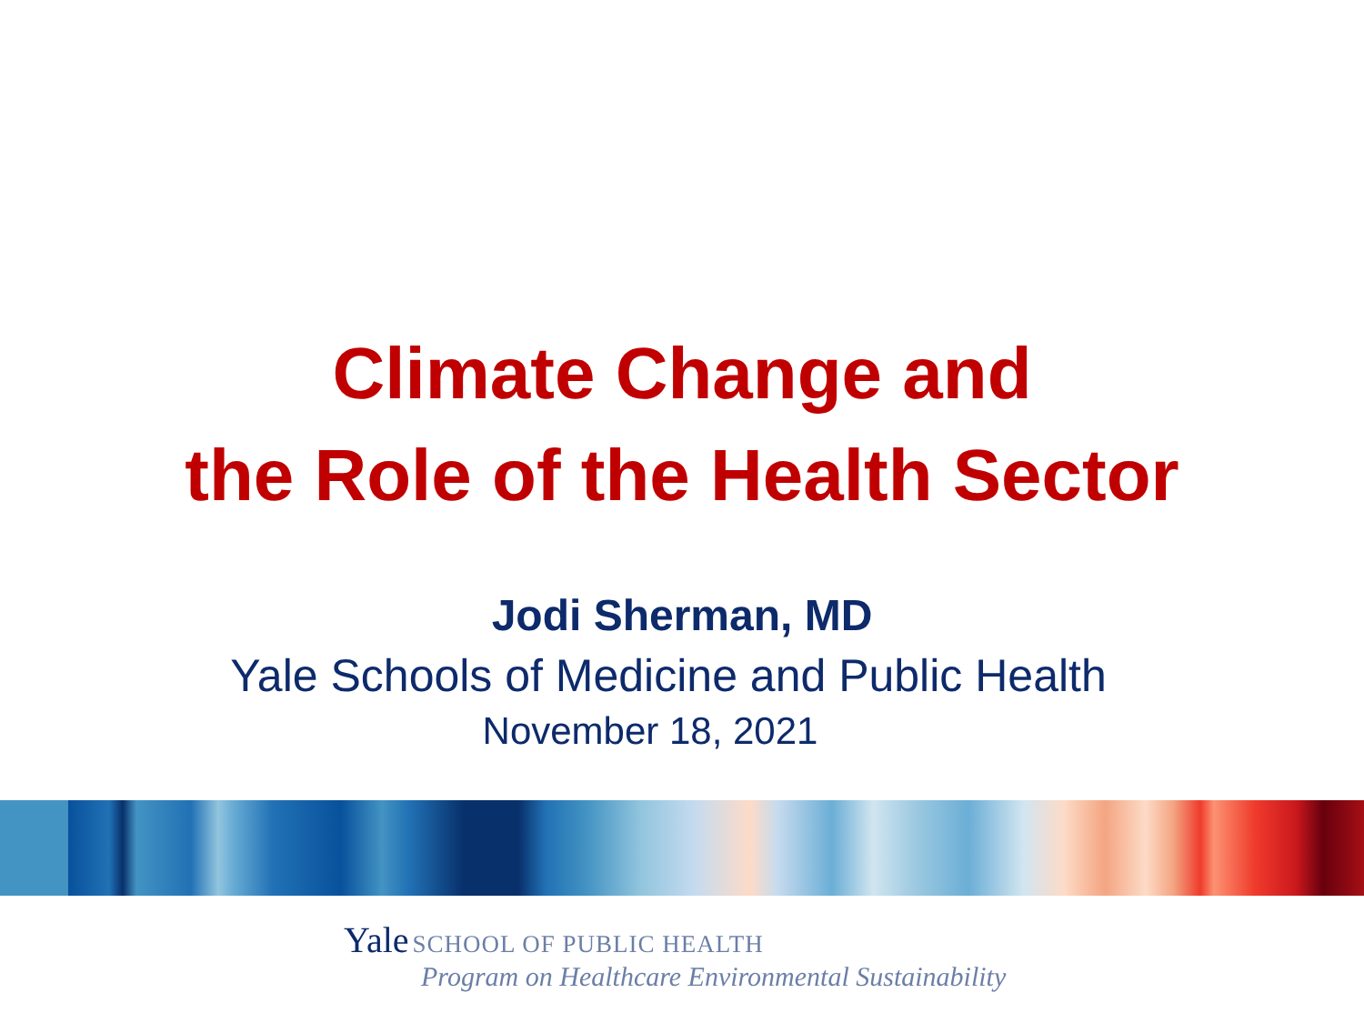Climate Change and
the Role of the Health Sector
Jodi Sherman, MD
Yale Schools of Medicine and Public Health
November 18, 2021
Yale SCHOOL OF PUBLIC HEALTH
Program on Healthcare Environmental Sustainability